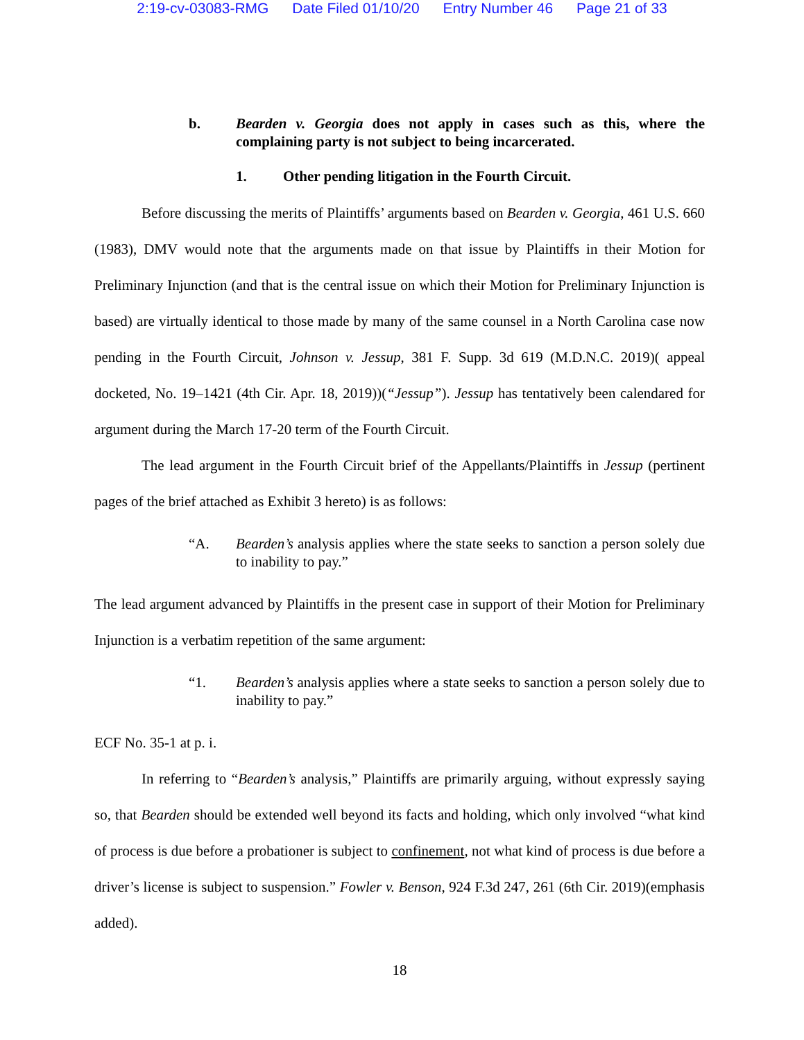2:19-cv-03083-RMG Date Filed 01/10/20 Entry Number 46 Page 21 of 33
b. Bearden v. Georgia does not apply in cases such as this, where the complaining party is not subject to being incarcerated.
1. Other pending litigation in the Fourth Circuit.
Before discussing the merits of Plaintiffs’ arguments based on Bearden v. Georgia, 461 U.S. 660 (1983), DMV would note that the arguments made on that issue by Plaintiffs in their Motion for Preliminary Injunction (and that is the central issue on which their Motion for Preliminary Injunction is based) are virtually identical to those made by many of the same counsel in a North Carolina case now pending in the Fourth Circuit, Johnson v. Jessup, 381 F. Supp. 3d 619 (M.D.N.C. 2019)( appeal docketed, No. 19–1421 (4th Cir. Apr. 18, 2019))(“Jessup”). Jessup has tentatively been calendared for argument during the March 17-20 term of the Fourth Circuit.
The lead argument in the Fourth Circuit brief of the Appellants/Plaintiffs in Jessup (pertinent pages of the brief attached as Exhibit 3 hereto) is as follows:
“A. Bearden’s analysis applies where the state seeks to sanction a person solely due to inability to pay.”
The lead argument advanced by Plaintiffs in the present case in support of their Motion for Preliminary Injunction is a verbatim repetition of the same argument:
“1. Bearden’s analysis applies where a state seeks to sanction a person solely due to inability to pay.”
ECF No. 35-1 at p. i.
In referring to “Bearden’s analysis,” Plaintiffs are primarily arguing, without expressly saying so, that Bearden should be extended well beyond its facts and holding, which only involved “what kind of process is due before a probationer is subject to confinement, not what kind of process is due before a driver’s license is subject to suspension.” Fowler v. Benson, 924 F.3d 247, 261 (6th Cir. 2019)(emphasis added).
18